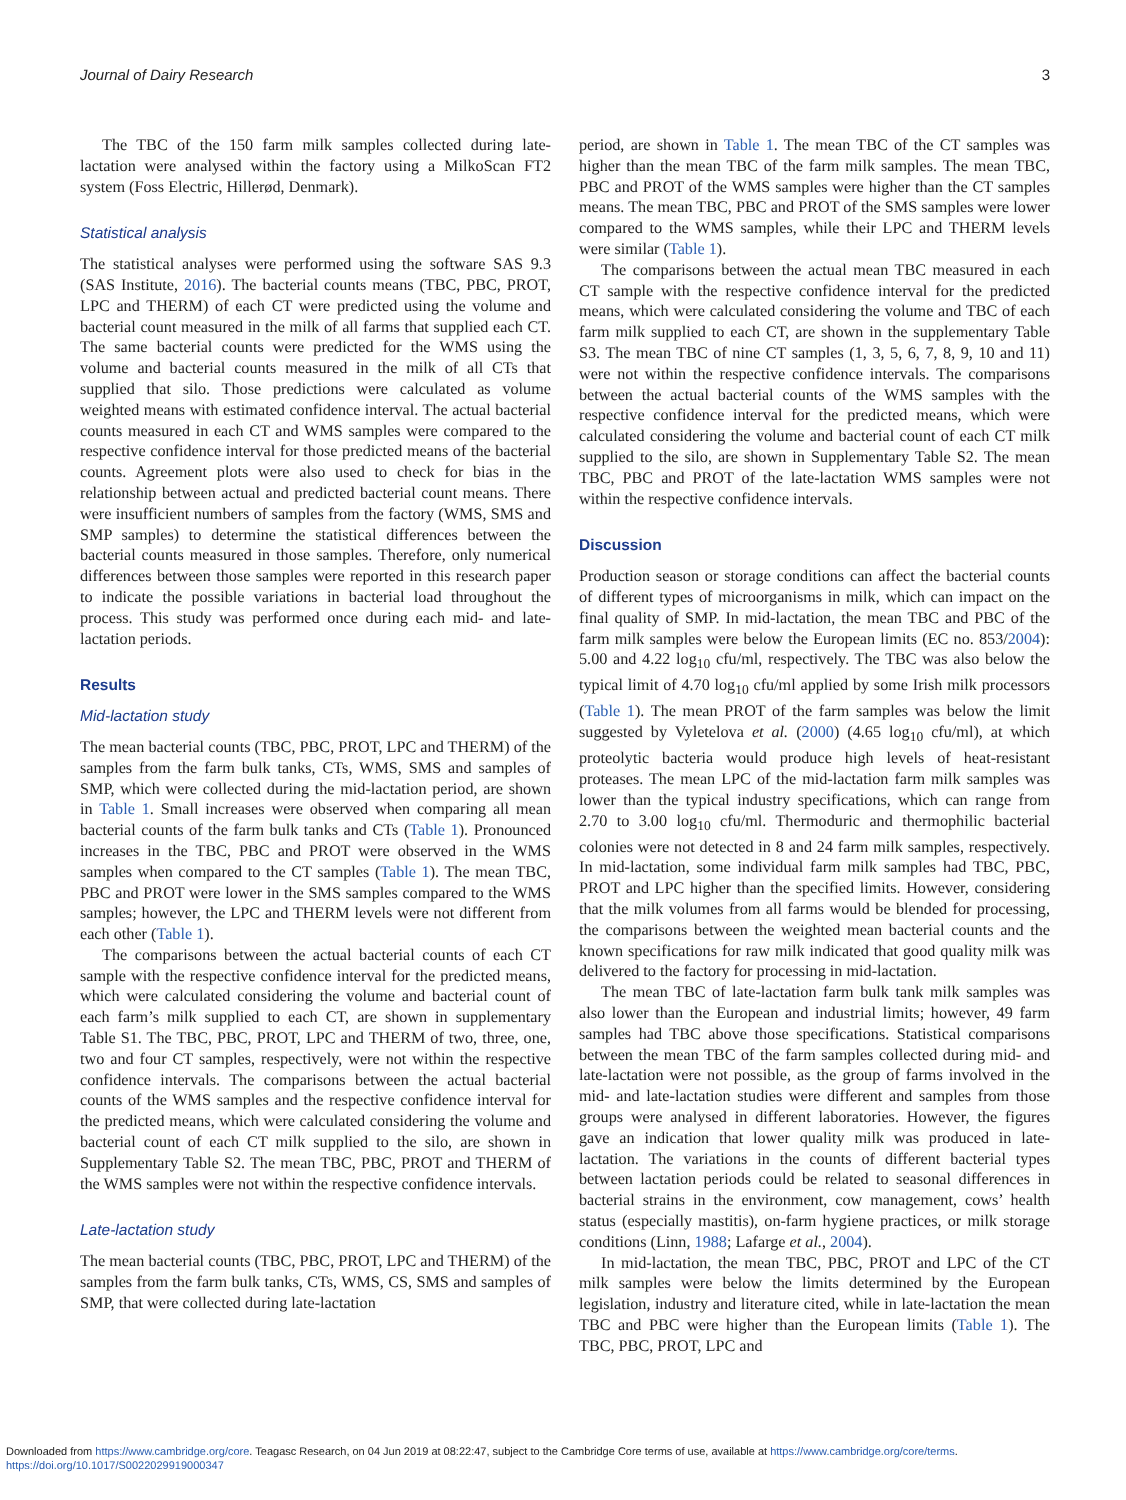Journal of Dairy Research 3
The TBC of the 150 farm milk samples collected during late-lactation were analysed within the factory using a MilkoScan FT2 system (Foss Electric, Hillerød, Denmark).
Statistical analysis
The statistical analyses were performed using the software SAS 9.3 (SAS Institute, 2016). The bacterial counts means (TBC, PBC, PROT, LPC and THERM) of each CT were predicted using the volume and bacterial count measured in the milk of all farms that supplied each CT. The same bacterial counts were predicted for the WMS using the volume and bacterial counts measured in the milk of all CTs that supplied that silo. Those predictions were calculated as volume weighted means with estimated confidence interval. The actual bacterial counts measured in each CT and WMS samples were compared to the respective confidence interval for those predicted means of the bacterial counts. Agreement plots were also used to check for bias in the relationship between actual and predicted bacterial count means. There were insufficient numbers of samples from the factory (WMS, SMS and SMP samples) to determine the statistical differences between the bacterial counts measured in those samples. Therefore, only numerical differences between those samples were reported in this research paper to indicate the possible variations in bacterial load throughout the process. This study was performed once during each mid- and late-lactation periods.
Results
Mid-lactation study
The mean bacterial counts (TBC, PBC, PROT, LPC and THERM) of the samples from the farm bulk tanks, CTs, WMS, SMS and samples of SMP, which were collected during the mid-lactation period, are shown in Table 1. Small increases were observed when comparing all mean bacterial counts of the farm bulk tanks and CTs (Table 1). Pronounced increases in the TBC, PBC and PROT were observed in the WMS samples when compared to the CT samples (Table 1). The mean TBC, PBC and PROT were lower in the SMS samples compared to the WMS samples; however, the LPC and THERM levels were not different from each other (Table 1).
The comparisons between the actual bacterial counts of each CT sample with the respective confidence interval for the predicted means, which were calculated considering the volume and bacterial count of each farm’s milk supplied to each CT, are shown in supplementary Table S1. The TBC, PBC, PROT, LPC and THERM of two, three, one, two and four CT samples, respectively, were not within the respective confidence intervals. The comparisons between the actual bacterial counts of the WMS samples and the respective confidence interval for the predicted means, which were calculated considering the volume and bacterial count of each CT milk supplied to the silo, are shown in Supplementary Table S2. The mean TBC, PBC, PROT and THERM of the WMS samples were not within the respective confidence intervals.
Late-lactation study
The mean bacterial counts (TBC, PBC, PROT, LPC and THERM) of the samples from the farm bulk tanks, CTs, WMS, CS, SMS and samples of SMP, that were collected during late-lactation
period, are shown in Table 1. The mean TBC of the CT samples was higher than the mean TBC of the farm milk samples. The mean TBC, PBC and PROT of the WMS samples were higher than the CT samples means. The mean TBC, PBC and PROT of the SMS samples were lower compared to the WMS samples, while their LPC and THERM levels were similar (Table 1).
The comparisons between the actual mean TBC measured in each CT sample with the respective confidence interval for the predicted means, which were calculated considering the volume and TBC of each farm milk supplied to each CT, are shown in the supplementary Table S3. The mean TBC of nine CT samples (1, 3, 5, 6, 7, 8, 9, 10 and 11) were not within the respective confidence intervals. The comparisons between the actual bacterial counts of the WMS samples with the respective confidence interval for the predicted means, which were calculated considering the volume and bacterial count of each CT milk supplied to the silo, are shown in Supplementary Table S2. The mean TBC, PBC and PROT of the late-lactation WMS samples were not within the respective confidence intervals.
Discussion
Production season or storage conditions can affect the bacterial counts of different types of microorganisms in milk, which can impact on the final quality of SMP. In mid-lactation, the mean TBC and PBC of the farm milk samples were below the European limits (EC no. 853/2004): 5.00 and 4.22 log<sub>10</sub> cfu/ml, respectively. The TBC was also below the typical limit of 4.70 log<sub>10</sub> cfu/ml applied by some Irish milk processors (Table 1). The mean PROT of the farm samples was below the limit suggested by Vyletelova et al. (2000) (4.65 log<sub>10</sub> cfu/ml), at which proteolytic bacteria would produce high levels of heat-resistant proteases. The mean LPC of the mid-lactation farm milk samples was lower than the typical industry specifications, which can range from 2.70 to 3.00 log<sub>10</sub> cfu/ml. Thermoduric and thermophilic bacterial colonies were not detected in 8 and 24 farm milk samples, respectively. In mid-lactation, some individual farm milk samples had TBC, PBC, PROT and LPC higher than the specified limits. However, considering that the milk volumes from all farms would be blended for processing, the comparisons between the weighted mean bacterial counts and the known specifications for raw milk indicated that good quality milk was delivered to the factory for processing in mid-lactation.
The mean TBC of late-lactation farm bulk tank milk samples was also lower than the European and industrial limits; however, 49 farm samples had TBC above those specifications. Statistical comparisons between the mean TBC of the farm samples collected during mid- and late-lactation were not possible, as the group of farms involved in the mid- and late-lactation studies were different and samples from those groups were analysed in different laboratories. However, the figures gave an indication that lower quality milk was produced in late-lactation. The variations in the counts of different bacterial types between lactation periods could be related to seasonal differences in bacterial strains in the environment, cow management, cows’ health status (especially mastitis), on-farm hygiene practices, or milk storage conditions (Linn, 1988; Lafarge et al., 2004).
In mid-lactation, the mean TBC, PBC, PROT and LPC of the CT milk samples were below the limits determined by the European legislation, industry and literature cited, while in late-lactation the mean TBC and PBC were higher than the European limits (Table 1). The TBC, PBC, PROT, LPC and
Downloaded from https://www.cambridge.org/core. Teagasc Research, on 04 Jun 2019 at 08:22:47, subject to the Cambridge Core terms of use, available at https://www.cambridge.org/core/terms.
https://doi.org/10.1017/S0022029919000347